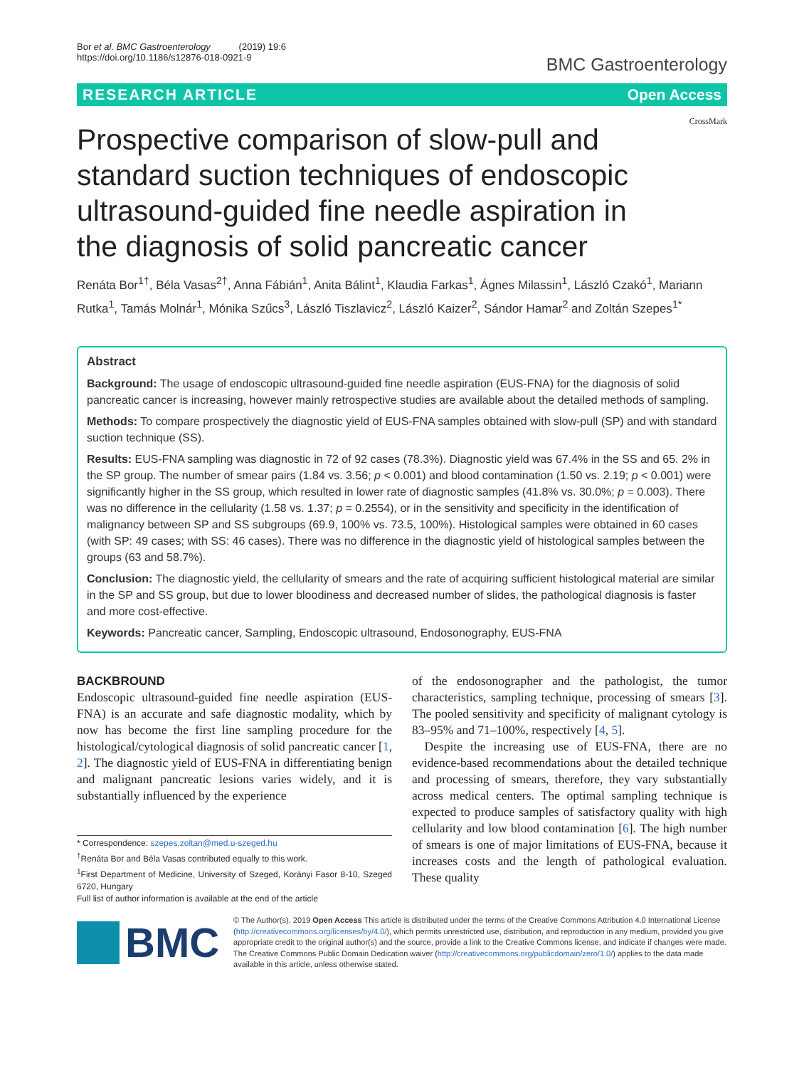Bor et al. BMC Gastroenterology (2019) 19:6
https://doi.org/10.1186/s12876-018-0921-9
BMC Gastroenterology
RESEARCH ARTICLE Open Access
CrossMark
Prospective comparison of slow-pull and standard suction techniques of endoscopic ultrasound-guided fine needle aspiration in the diagnosis of solid pancreatic cancer
Renáta Bor<sup>1†</sup>, Béla Vasas<sup>2†</sup>, Anna Fábián<sup>1</sup>, Anita Bálint<sup>1</sup>, Klaudia Farkas<sup>1</sup>, Ágnes Milassin<sup>1</sup>, László Czakó<sup>1</sup>, Mariann Rutka<sup>1</sup>, Tamás Molnár<sup>1</sup>, Mónika Szűcs<sup>3</sup>, László Tiszlavicz<sup>2</sup>, László Kaizer<sup>2</sup>, Sándor Hamar<sup>2</sup> and Zoltán Szepes<sup>1*</sup>
Abstract
Background: The usage of endoscopic ultrasound-guided fine needle aspiration (EUS-FNA) for the diagnosis of solid pancreatic cancer is increasing, however mainly retrospective studies are available about the detailed methods of sampling.
Methods: To compare prospectively the diagnostic yield of EUS-FNA samples obtained with slow-pull (SP) and with standard suction technique (SS).
Results: EUS-FNA sampling was diagnostic in 72 of 92 cases (78.3%). Diagnostic yield was 67.4% in the SS and 65. 2% in the SP group. The number of smear pairs (1.84 vs. 3.56; p < 0.001) and blood contamination (1.50 vs. 2.19; p < 0.001) were significantly higher in the SS group, which resulted in lower rate of diagnostic samples (41.8% vs. 30.0%; p = 0.003). There was no difference in the cellularity (1.58 vs. 1.37; p = 0.2554), or in the sensitivity and specificity in the identification of malignancy between SP and SS subgroups (69.9, 100% vs. 73.5, 100%). Histological samples were obtained in 60 cases (with SP: 49 cases; with SS: 46 cases). There was no difference in the diagnostic yield of histological samples between the groups (63 and 58.7%).
Conclusion: The diagnostic yield, the cellularity of smears and the rate of acquiring sufficient histological material are similar in the SP and SS group, but due to lower bloodiness and decreased number of slides, the pathological diagnosis is faster and more cost-effective.
Keywords: Pancreatic cancer, Sampling, Endoscopic ultrasound, Endosonography, EUS-FNA
BACKBROUND
Endoscopic ultrasound-guided fine needle aspiration (EUS-FNA) is an accurate and safe diagnostic modality, which by now has become the first line sampling procedure for the histological/cytological diagnosis of solid pancreatic cancer [1, 2]. The diagnostic yield of EUS-FNA in differentiating benign and malignant pancreatic lesions varies widely, and it is substantially influenced by the experience
* Correspondence: szepes.zoltan@med.u-szeged.hu
<sup>†</sup> Renáta Bor and Béla Vasas contributed equally to this work.
<sup>1</sup> First Department of Medicine, University of Szeged, Korányi Fasor 8-10, Szeged 6720, Hungary
Full list of author information is available at the end of the article
of the endosonographer and the pathologist, the tumor characteristics, sampling technique, processing of smears [3]. The pooled sensitivity and specificity of malignant cytology is 83–95% and 71–100%, respectively [4, 5].
Despite the increasing use of EUS-FNA, there are no evidence-based recommendations about the detailed technique and processing of smears, therefore, they vary substantially across medical centers. The optimal sampling technique is expected to produce samples of satisfactory quality with high cellularity and low blood contamination [6]. The high number of smears is one of major limitations of EUS-FNA, because it increases costs and the length of pathological evaluation. These quality
BMC
© The Author(s). 2019 Open Access This article is distributed under the terms of the Creative Commons Attribution 4.0 International License (http://creativecommons.org/licenses/by/4.0/), which permits unrestricted use, distribution, and reproduction in any medium, provided you give appropriate credit to the original author(s) and the source, provide a link to the Creative Commons license, and indicate if changes were made. The Creative Commons Public Domain Dedication waiver (http://creativecommons.org/publicdomain/zero/1.0/) applies to the data made available in this article, unless otherwise stated.